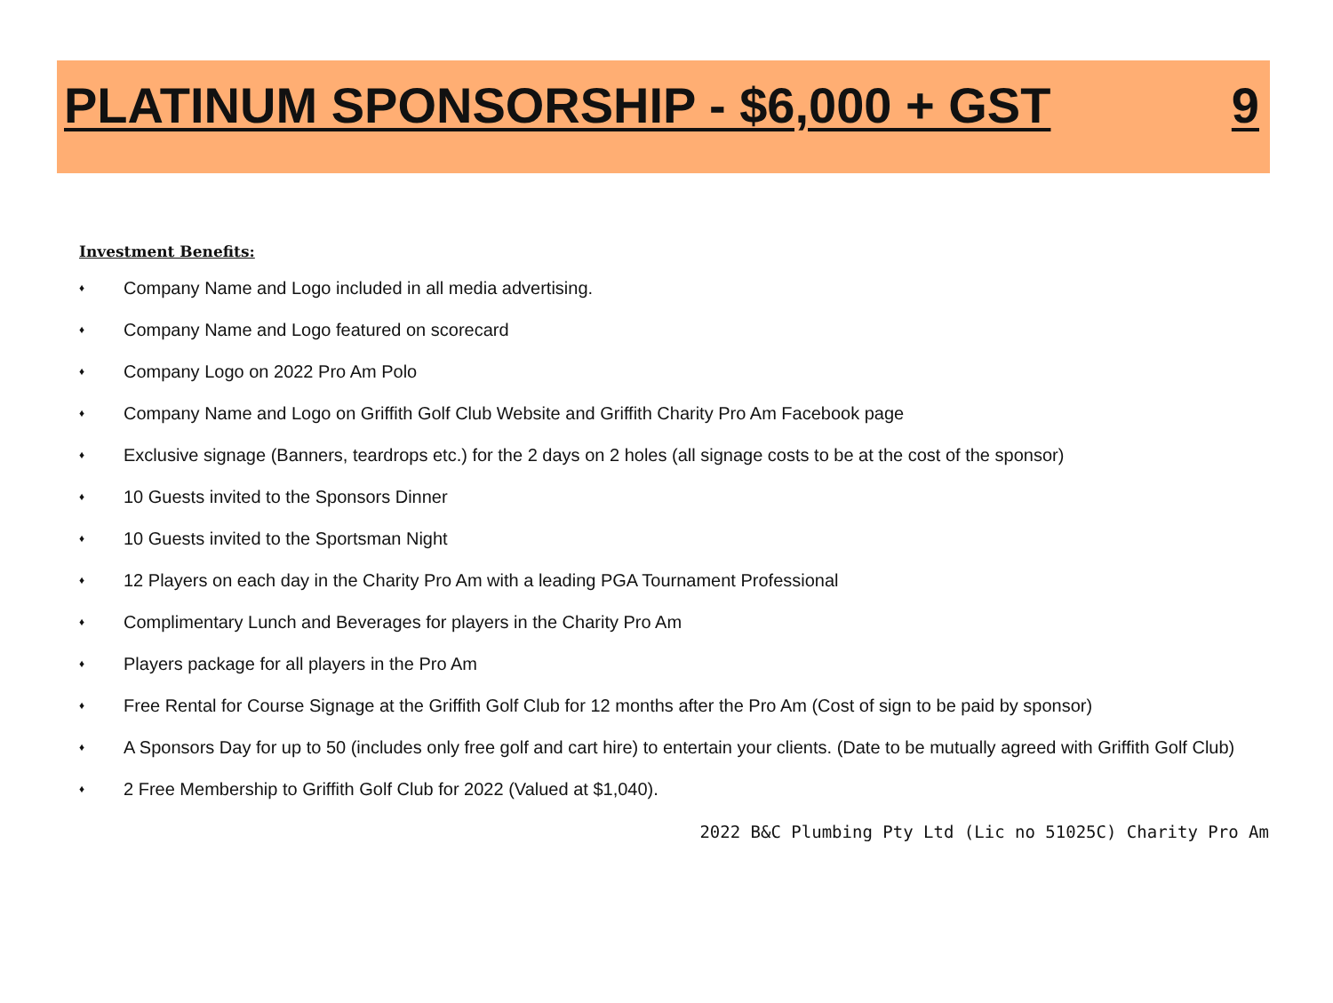PLATINUM SPONSORSHIP - $6,000 + GST 9
Investment Benefits:
♦ Company Name and Logo included in all media advertising.
♦ Company Name and Logo featured on scorecard
♦ Company Logo on 2022 Pro Am Polo
♦ Company Name and Logo on Griffith Golf Club Website and Griffith Charity Pro Am Facebook page
♦ Exclusive signage (Banners, teardrops etc.) for the 2 days on 2 holes (all signage costs to be at the cost of the sponsor)
♦ 10 Guests invited to the Sponsors Dinner
♦ 10 Guests invited to the Sportsman Night
♦ 12 Players on each day in the Charity Pro Am with a leading PGA Tournament Professional
♦ Complimentary Lunch and Beverages for players in the Charity Pro Am
♦ Players package for all players in the Pro Am
♦ Free Rental for Course Signage at the Griffith Golf Club for 12 months after the Pro Am (Cost of sign to be paid by sponsor)
♦ A Sponsors Day for up to 50 (includes only free golf and cart hire) to entertain your clients. (Date to be mutually agreed with Griffith Golf Club)
♦ 2 Free Membership to Griffith Golf Club for 2022 (Valued at $1,040).
2022 B&C Plumbing Pty Ltd (Lic no 51025C) Charity Pro Am